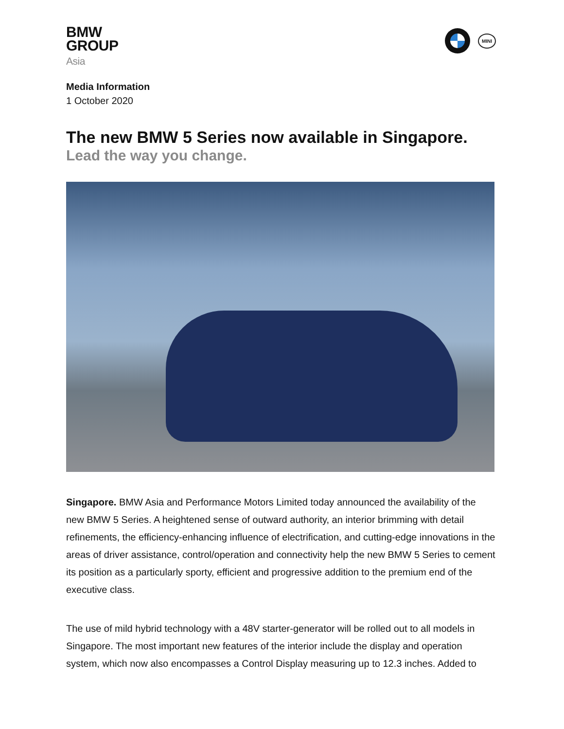BMW
GROUP
Asia
MINI
Media Information
1 October 2020
The new BMW 5 Series now available in Singapore.
Lead the way you change.
Singapore. BMW Asia and Performance Motors Limited today announced the availability of the new BMW 5 Series. A heightened sense of outward authority, an interior brimming with detail refinements, the efficiency-enhancing influence of electrification, and cutting-edge innovations in the areas of driver assistance, control/operation and connectivity help the new BMW 5 Series to cement its position as a particularly sporty, efficient and progressive addition to the premium end of the executive class.
The use of mild hybrid technology with a 48V starter-generator will be rolled out to all models in Singapore. The most important new features of the interior include the display and operation system, which now also encompasses a Control Display measuring up to 12.3 inches. Added to